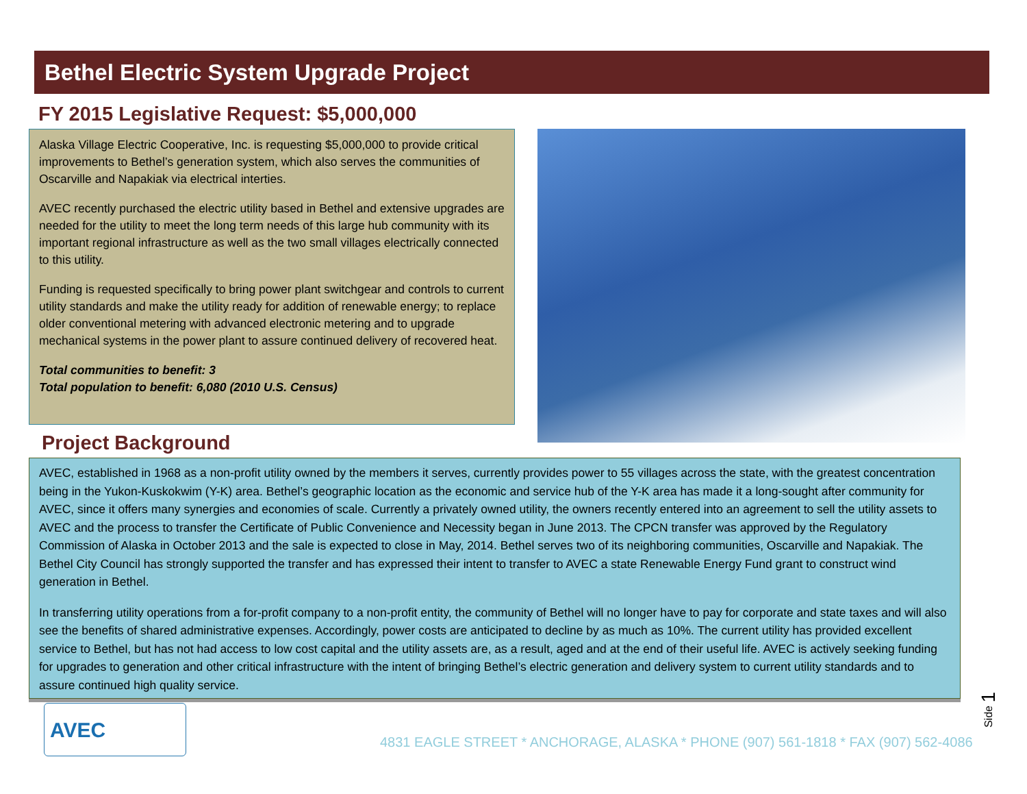Bethel Electric System Upgrade Project
FY 2015 Legislative Request: $5,000,000
Alaska Village Electric Cooperative, Inc. is requesting $5,000,000 to provide critical improvements to Bethel’s generation system, which also serves the communities of Oscarville and Napakiak via electrical interties.
AVEC recently purchased the electric utility based in Bethel and extensive upgrades are needed for the utility to meet the long term needs of this large hub community with its important regional infrastructure as well as the two small villages electrically connected to this utility.
Funding is requested specifically to bring power plant switchgear and controls to current utility standards and make the utility ready for addition of renewable energy; to replace older conventional metering with advanced electronic metering and to upgrade mechanical systems in the power plant to assure continued delivery of recovered heat.
Total communities to benefit: 3
Total population to benefit: 6,080 (2010 U.S. Census)
Project Background
AVEC, established in 1968 as a non-profit utility owned by the members it serves, currently provides power to 55 villages across the state, with the greatest concentration being in the Yukon-Kuskokwim (Y-K) area. Bethel’s geographic location as the economic and service hub of the Y-K area has made it a long-sought after community for AVEC, since it offers many synergies and economies of scale. Currently a privately owned utility, the owners recently entered into an agreement to sell the utility assets to AVEC and the process to transfer the Certificate of Public Convenience and Necessity began in June 2013. The CPCN transfer was approved by the Regulatory Commission of Alaska in October 2013 and the sale is expected to close in May, 2014. Bethel serves two of its neighboring communities, Oscarville and Napakiak. The Bethel City Council has strongly supported the transfer and has expressed their intent to transfer to AVEC a state Renewable Energy Fund grant to construct wind generation in Bethel.
In transferring utility operations from a for-profit company to a non-profit entity, the community of Bethel will no longer have to pay for corporate and state taxes and will also see the benefits of shared administrative expenses. Accordingly, power costs are anticipated to decline by as much as 10%. The current utility has provided excellent service to Bethel, but has not had access to low cost capital and the utility assets are, as a result, aged and at the end of their useful life. AVEC is actively seeking funding for upgrades to generation and other critical infrastructure with the intent of bringing Bethel’s electric generation and delivery system to current utility standards and to assure continued high quality service.
AVEC
4831 EAGLE STREET * ANCHORAGE, ALASKA * PHONE (907) 561-1818 * FAX (907) 562-4086
Side 1